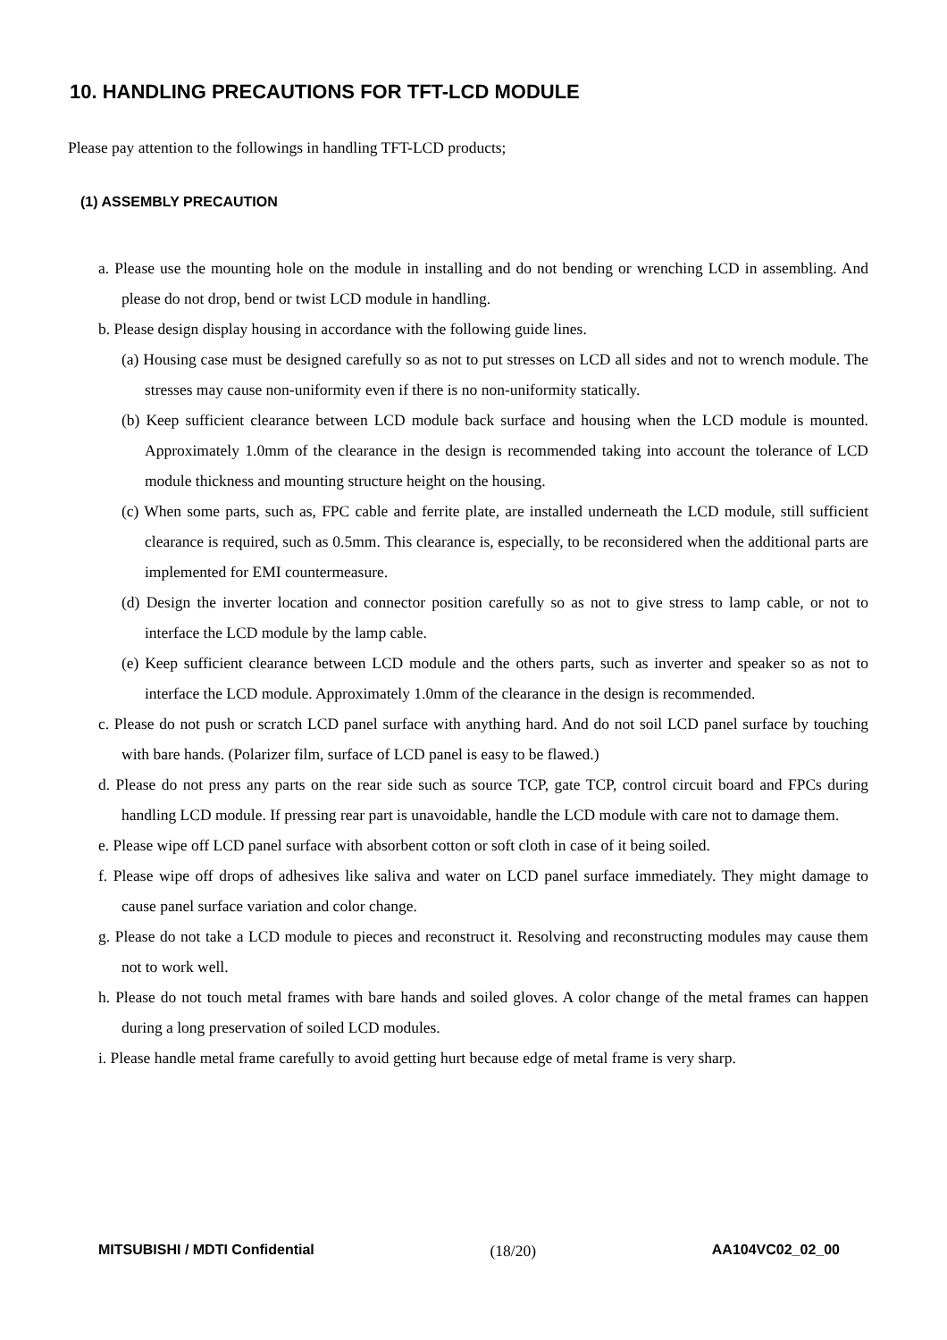10. HANDLING PRECAUTIONS FOR TFT-LCD MODULE
Please pay attention to the followings in handling TFT-LCD products;
(1) ASSEMBLY PRECAUTION
a. Please use the mounting hole on the module in installing and do not bending or wrenching LCD in assembling. And please do not drop, bend or twist LCD module in handling.
b. Please design display housing in accordance with the following guide lines.
(a) Housing case must be designed carefully so as not to put stresses on LCD all sides and not to wrench module. The stresses may cause non-uniformity even if there is no non-uniformity statically.
(b) Keep sufficient clearance between LCD module back surface and housing when the LCD module is mounted. Approximately 1.0mm of the clearance in the design is recommended taking into account the tolerance of LCD module thickness and mounting structure height on the housing.
(c) When some parts, such as, FPC cable and ferrite plate, are installed underneath the LCD module, still sufficient clearance is required, such as 0.5mm. This clearance is, especially, to be reconsidered when the additional parts are implemented for EMI countermeasure.
(d) Design the inverter location and connector position carefully so as not to give stress to lamp cable, or not to interface the LCD module by the lamp cable.
(e) Keep sufficient clearance between LCD module and the others parts, such as inverter and speaker so as not to interface the LCD module. Approximately 1.0mm of the clearance in the design is recommended.
c. Please do not push or scratch LCD panel surface with anything hard. And do not soil LCD panel surface by touching with bare hands. (Polarizer film, surface of LCD panel is easy to be flawed.)
d. Please do not press any parts on the rear side such as source TCP, gate TCP, control circuit board and FPCs during handling LCD module. If pressing rear part is unavoidable, handle the LCD module with care not to damage them.
e. Please wipe off LCD panel surface with absorbent cotton or soft cloth in case of it being soiled.
f. Please wipe off drops of adhesives like saliva and water on LCD panel surface immediately. They might damage to cause panel surface variation and color change.
g. Please do not take a LCD module to pieces and reconstruct it. Resolving and reconstructing modules may cause them not to work well.
h. Please do not touch metal frames with bare hands and soiled gloves. A color change of the metal frames can happen during a long preservation of soiled LCD modules.
i. Please handle metal frame carefully to avoid getting hurt because edge of metal frame is very sharp.
MITSUBISHI / MDTI Confidential (18/20) AA104VC02_02_00